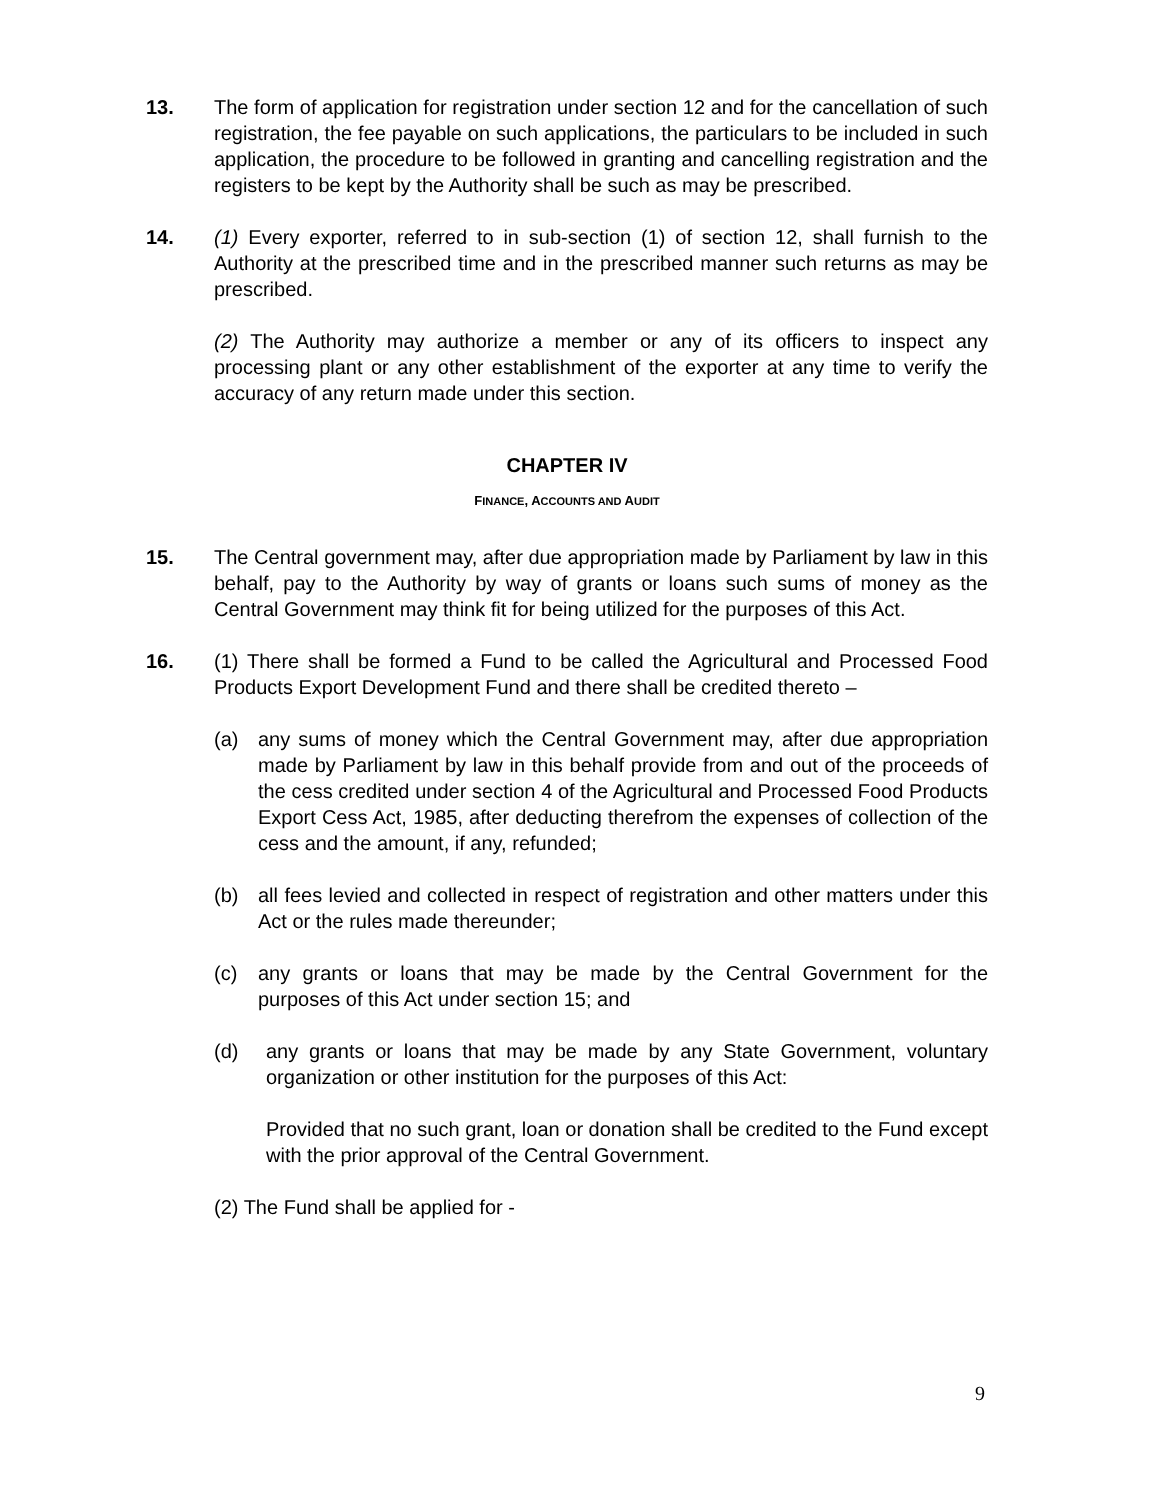13. The form of application for registration under section 12 and for the cancellation of such registration, the fee payable on such applications, the particulars to be included in such application, the procedure to be followed in granting and cancelling registration and the registers to be kept by the Authority shall be such as may be prescribed.
14. (1) Every exporter, referred to in sub-section (1) of section 12, shall furnish to the Authority at the prescribed time and in the prescribed manner such returns as may be prescribed.
(2) The Authority may authorize a member or any of its officers to inspect any processing plant or any other establishment of the exporter at any time to verify the accuracy of any return made under this section.
CHAPTER IV
FINANCE, ACCOUNTS AND AUDIT
15. The Central government may, after due appropriation made by Parliament by law in this behalf, pay to the Authority by way of grants or loans such sums of money as the Central Government may think fit for being utilized for the purposes of this Act.
16. (1) There shall be formed a Fund to be called the Agricultural and Processed Food Products Export Development Fund and there shall be credited thereto –
(a) any sums of money which the Central Government may, after due appropriation made by Parliament by law in this behalf provide from and out of the proceeds of the cess credited under section 4 of the Agricultural and Processed Food Products Export Cess Act, 1985, after deducting therefrom the expenses of collection of the cess and the amount, if any, refunded;
(b) all fees levied and collected in respect of registration and other matters under this Act or the rules made thereunder;
(c) any grants or loans that may be made by the Central Government for the purposes of this Act under section 15; and
(d) any grants or loans that may be made by any State Government, voluntary organization or other institution for the purposes of this Act:
Provided that no such grant, loan or donation shall be credited to the Fund except with the prior approval of the Central Government.
(2) The Fund shall be applied for -
9